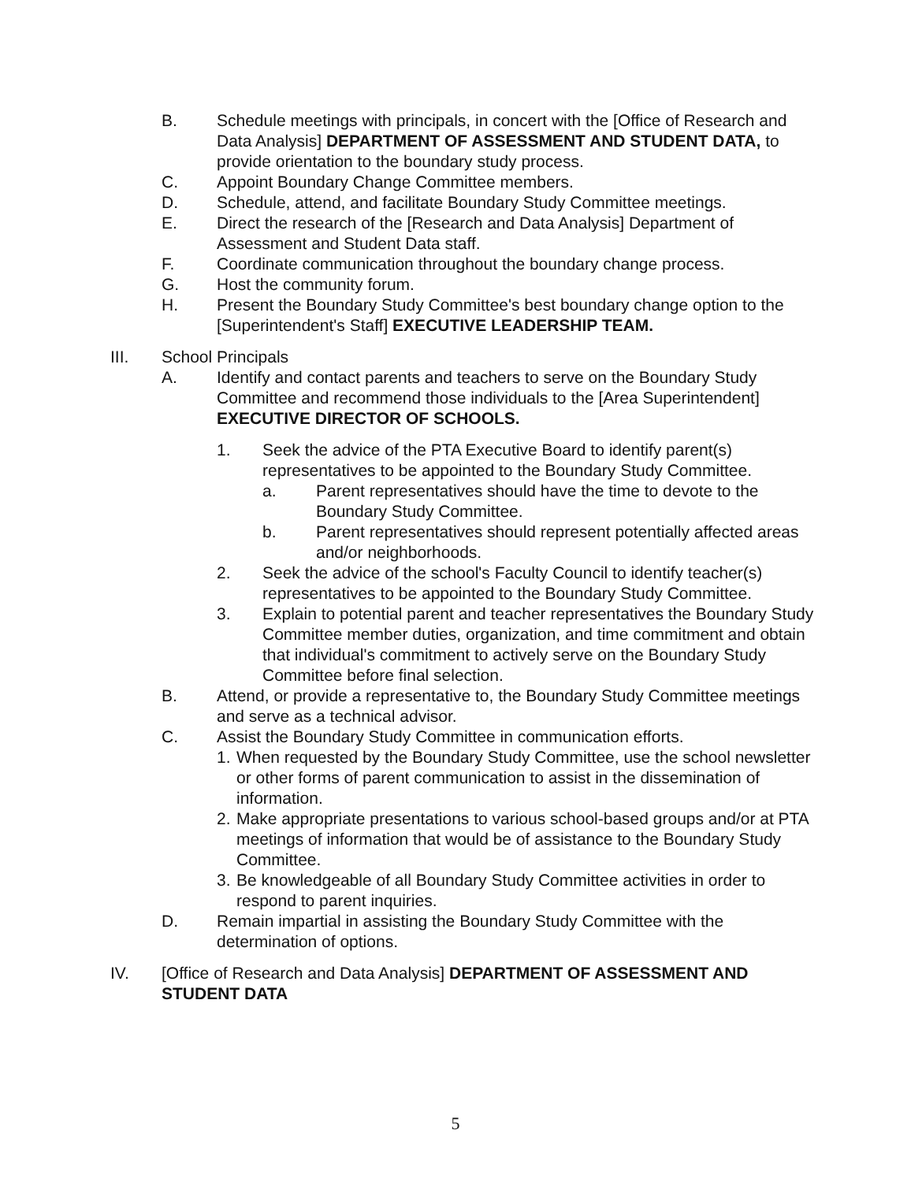B. Schedule meetings with principals, in concert with the [Office of Research and Data Analysis] DEPARTMENT OF ASSESSMENT AND STUDENT DATA, to provide orientation to the boundary study process.
C. Appoint Boundary Change Committee members.
D. Schedule, attend, and facilitate Boundary Study Committee meetings.
E. Direct the research of the [Research and Data Analysis] Department of Assessment and Student Data staff.
F. Coordinate communication throughout the boundary change process.
G. Host the community forum.
H. Present the Boundary Study Committee's best boundary change option to the [Superintendent's Staff] EXECUTIVE LEADERSHIP TEAM.
III. School Principals
A. Identify and contact parents and teachers to serve on the Boundary Study Committee and recommend those individuals to the [Area Superintendent] EXECUTIVE DIRECTOR OF SCHOOLS.
1. Seek the advice of the PTA Executive Board to identify parent(s) representatives to be appointed to the Boundary Study Committee.
a. Parent representatives should have the time to devote to the Boundary Study Committee.
b. Parent representatives should represent potentially affected areas and/or neighborhoods.
2. Seek the advice of the school's Faculty Council to identify teacher(s) representatives to be appointed to the Boundary Study Committee.
3. Explain to potential parent and teacher representatives the Boundary Study Committee member duties, organization, and time commitment and obtain that individual's commitment to actively serve on the Boundary Study Committee before final selection.
B. Attend, or provide a representative to, the Boundary Study Committee meetings and serve as a technical advisor.
C. Assist the Boundary Study Committee in communication efforts.
1.
When requested by the Boundary Study Committee, use the school newsletter or other forms of parent communication to assist in the dissemination of information.
2.
Make appropriate presentations to various school-based groups and/or at PTA meetings of information that would be of assistance to the Boundary Study Committee.
3.
Be knowledgeable of all Boundary Study Committee activities in order to respond to parent inquiries.
D. Remain impartial in assisting the Boundary Study Committee with the determination of options.
IV. [Office of Research and Data Analysis] DEPARTMENT OF ASSESSMENT AND STUDENT DATA
5